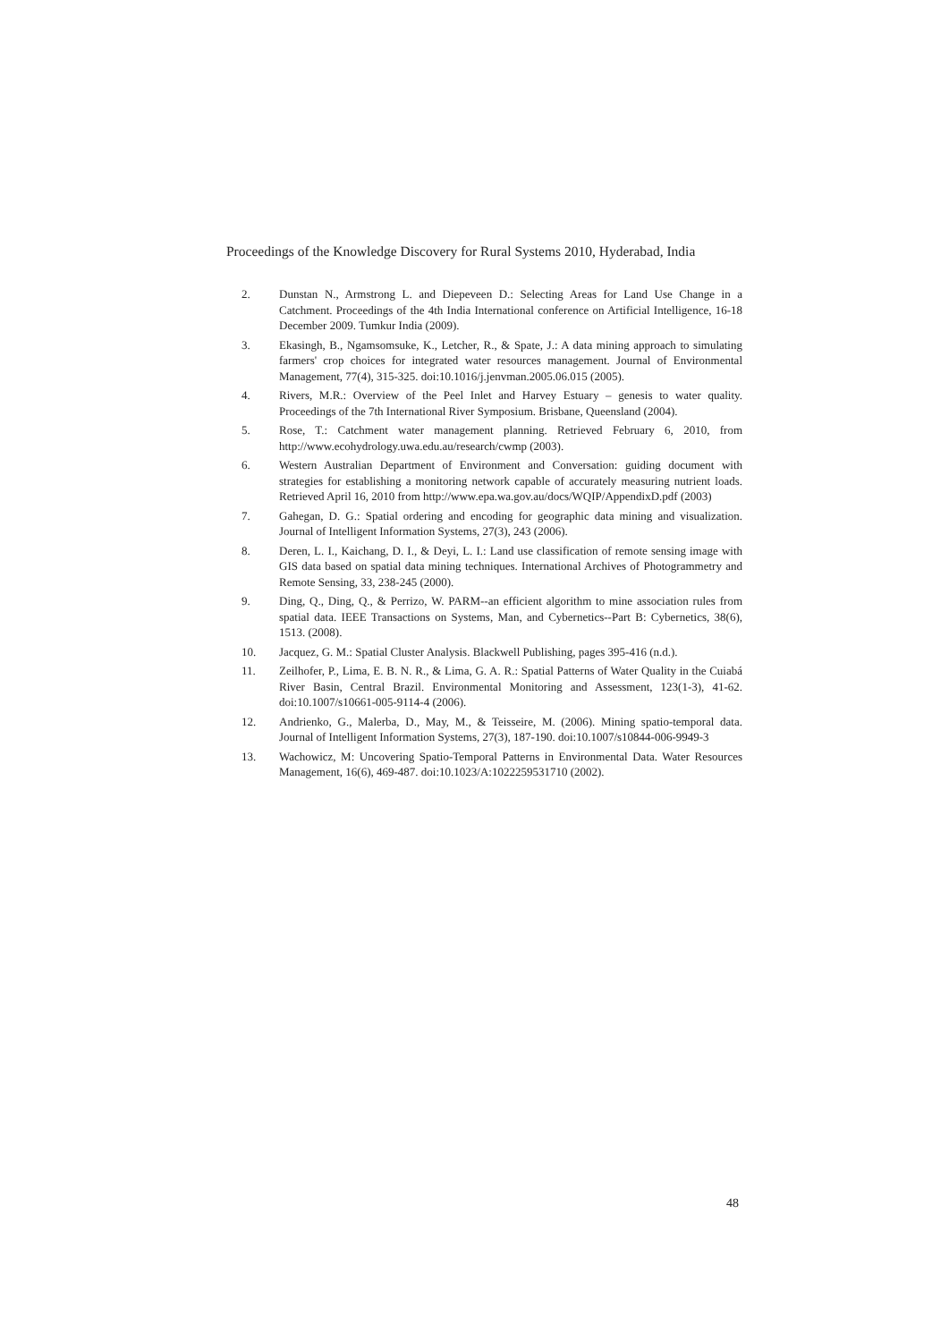Proceedings of the Knowledge Discovery for Rural Systems 2010, Hyderabad, India
2. Dunstan N., Armstrong L. and Diepeveen D.: Selecting Areas for Land Use Change in a Catchment. Proceedings of the 4th India International conference on Artificial Intelligence, 16-18 December 2009. Tumkur India (2009).
3. Ekasingh, B., Ngamsomsuke, K., Letcher, R., & Spate, J.: A data mining approach to simulating farmers' crop choices for integrated water resources management. Journal of Environmental Management, 77(4), 315-325. doi:10.1016/j.jenvman.2005.06.015 (2005).
4. Rivers, M.R.: Overview of the Peel Inlet and Harvey Estuary – genesis to water quality. Proceedings of the 7th International River Symposium. Brisbane, Queensland (2004).
5. Rose, T.: Catchment water management planning. Retrieved February 6, 2010, from http://www.ecohydrology.uwa.edu.au/research/cwmp (2003).
6. Western Australian Department of Environment and Conversation: guiding document with strategies for establishing a monitoring network capable of accurately measuring nutrient loads. Retrieved April 16, 2010 from http://www.epa.wa.gov.au/docs/WQIP/AppendixD.pdf (2003)
7. Gahegan, D. G.: Spatial ordering and encoding for geographic data mining and visualization. Journal of Intelligent Information Systems, 27(3), 243 (2006).
8. Deren, L. I., Kaichang, D. I., & Deyi, L. I.: Land use classification of remote sensing image with GIS data based on spatial data mining techniques. International Archives of Photogrammetry and Remote Sensing, 33, 238-245 (2000).
9. Ding, Q., Ding, Q., & Perrizo, W. PARM--an efficient algorithm to mine association rules from spatial data. IEEE Transactions on Systems, Man, and Cybernetics--Part B: Cybernetics, 38(6), 1513. (2008).
10. Jacquez, G. M.: Spatial Cluster Analysis. Blackwell Publishing, pages 395-416 (n.d.).
11. Zeilhofer, P., Lima, E. B. N. R., & Lima, G. A. R.: Spatial Patterns of Water Quality in the Cuiabá River Basin, Central Brazil. Environmental Monitoring and Assessment, 123(1-3), 41-62. doi:10.1007/s10661-005-9114-4 (2006).
12. Andrienko, G., Malerba, D., May, M., & Teisseire, M. (2006). Mining spatio-temporal data. Journal of Intelligent Information Systems, 27(3), 187-190. doi:10.1007/s10844-006-9949-3
13. Wachowicz, M: Uncovering Spatio-Temporal Patterns in Environmental Data. Water Resources Management, 16(6), 469-487. doi:10.1023/A:1022259531710 (2002).
48